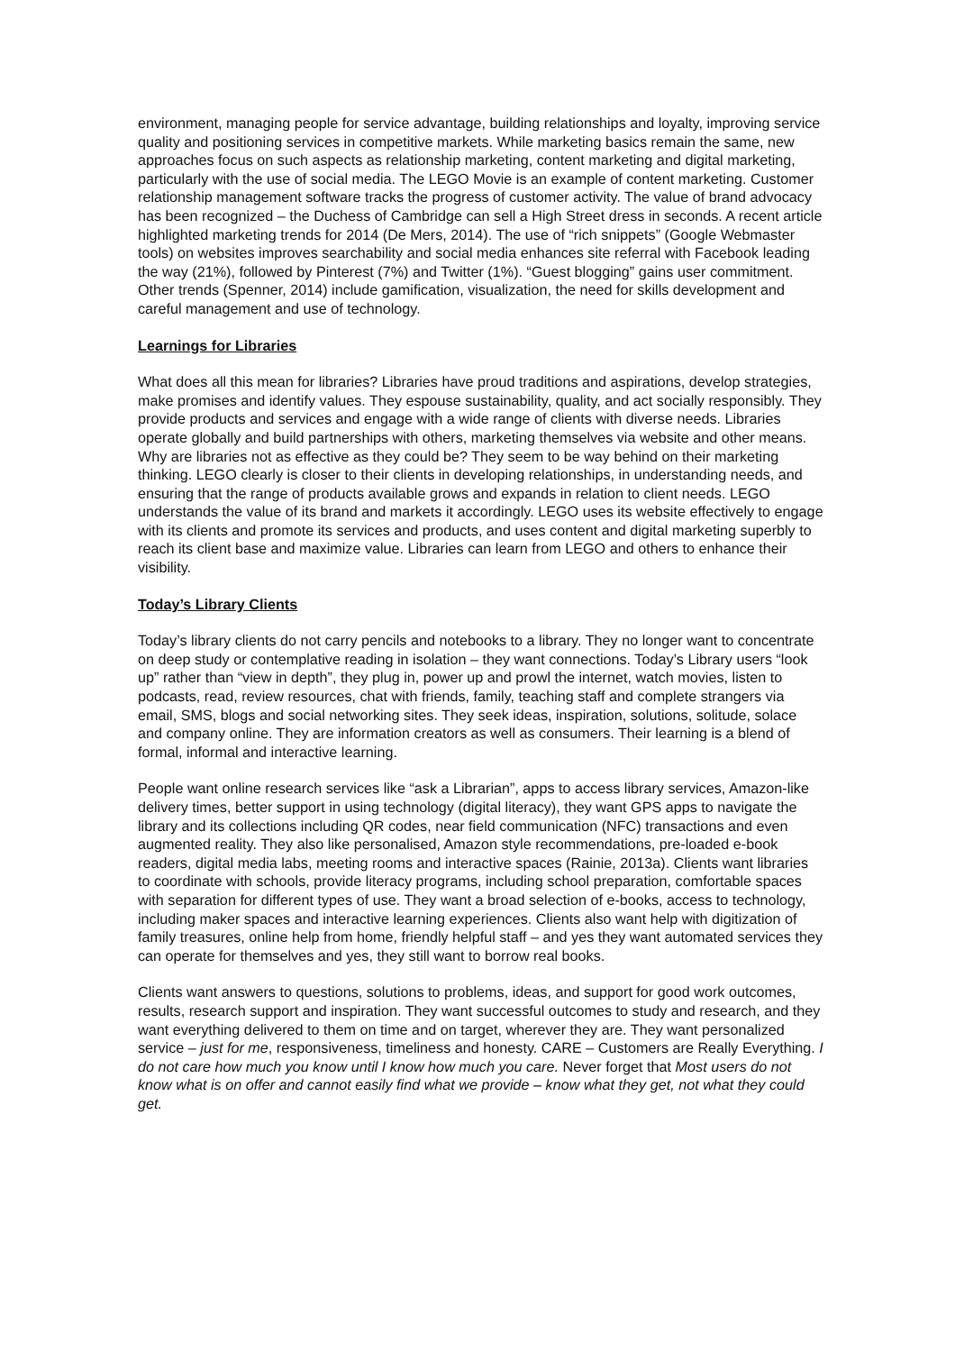environment, managing people for service advantage, building relationships and loyalty, improving service quality and positioning services in competitive markets. While marketing basics remain the same, new approaches focus on such aspects as relationship marketing, content marketing and digital marketing, particularly with the use of social media. The LEGO Movie is an example of content marketing. Customer relationship management software tracks the progress of customer activity. The value of brand advocacy has been recognized – the Duchess of Cambridge can sell a High Street dress in seconds. A recent article highlighted marketing trends for 2014 (De Mers, 2014). The use of “rich snippets” (Google Webmaster tools) on websites improves searchability and social media enhances site referral with Facebook leading the way (21%), followed by Pinterest (7%) and Twitter (1%). “Guest blogging” gains user commitment. Other trends (Spenner, 2014) include gamification, visualization, the need for skills development and careful management and use of technology.
Learnings for Libraries
What does all this mean for libraries? Libraries have proud traditions and aspirations, develop strategies, make promises and identify values. They espouse sustainability, quality, and act socially responsibly. They provide products and services and engage with a wide range of clients with diverse needs. Libraries operate globally and build partnerships with others, marketing themselves via website and other means. Why are libraries not as effective as they could be? They seem to be way behind on their marketing thinking. LEGO clearly is closer to their clients in developing relationships, in understanding needs, and ensuring that the range of products available grows and expands in relation to client needs. LEGO understands the value of its brand and markets it accordingly. LEGO uses its website effectively to engage with its clients and promote its services and products, and uses content and digital marketing superbly to reach its client base and maximize value. Libraries can learn from LEGO and others to enhance their visibility.
Today’s Library Clients
Today’s library clients do not carry pencils and notebooks to a library. They no longer want to concentrate on deep study or contemplative reading in isolation – they want connections. Today’s Library users “look up” rather than “view in depth”, they plug in, power up and prowl the internet, watch movies, listen to podcasts, read, review resources, chat with friends, family, teaching staff and complete strangers via email, SMS, blogs and social networking sites. They seek ideas, inspiration, solutions, solitude, solace and company online. They are information creators as well as consumers. Their learning is a blend of formal, informal and interactive learning.
People want online research services like “ask a Librarian”, apps to access library services, Amazon-like delivery times, better support in using technology (digital literacy), they want GPS apps to navigate the library and its collections including QR codes, near field communication (NFC) transactions and even augmented reality. They also like personalised, Amazon style recommendations, pre-loaded e-book readers, digital media labs, meeting rooms and interactive spaces (Rainie, 2013a). Clients want libraries to coordinate with schools, provide literacy programs, including school preparation, comfortable spaces with separation for different types of use. They want a broad selection of e-books, access to technology, including maker spaces and interactive learning experiences. Clients also want help with digitization of family treasures, online help from home, friendly helpful staff – and yes they want automated services they can operate for themselves and yes, they still want to borrow real books.
Clients want answers to questions, solutions to problems, ideas, and support for good work outcomes, results, research support and inspiration. They want successful outcomes to study and research, and they want everything delivered to them on time and on target, wherever they are. They want personalized service – just for me, responsiveness, timeliness and honesty. CARE – Customers are Really Everything. I do not care how much you know until I know how much you care. Never forget that Most users do not know what is on offer and cannot easily find what we provide – know what they get, not what they could get.